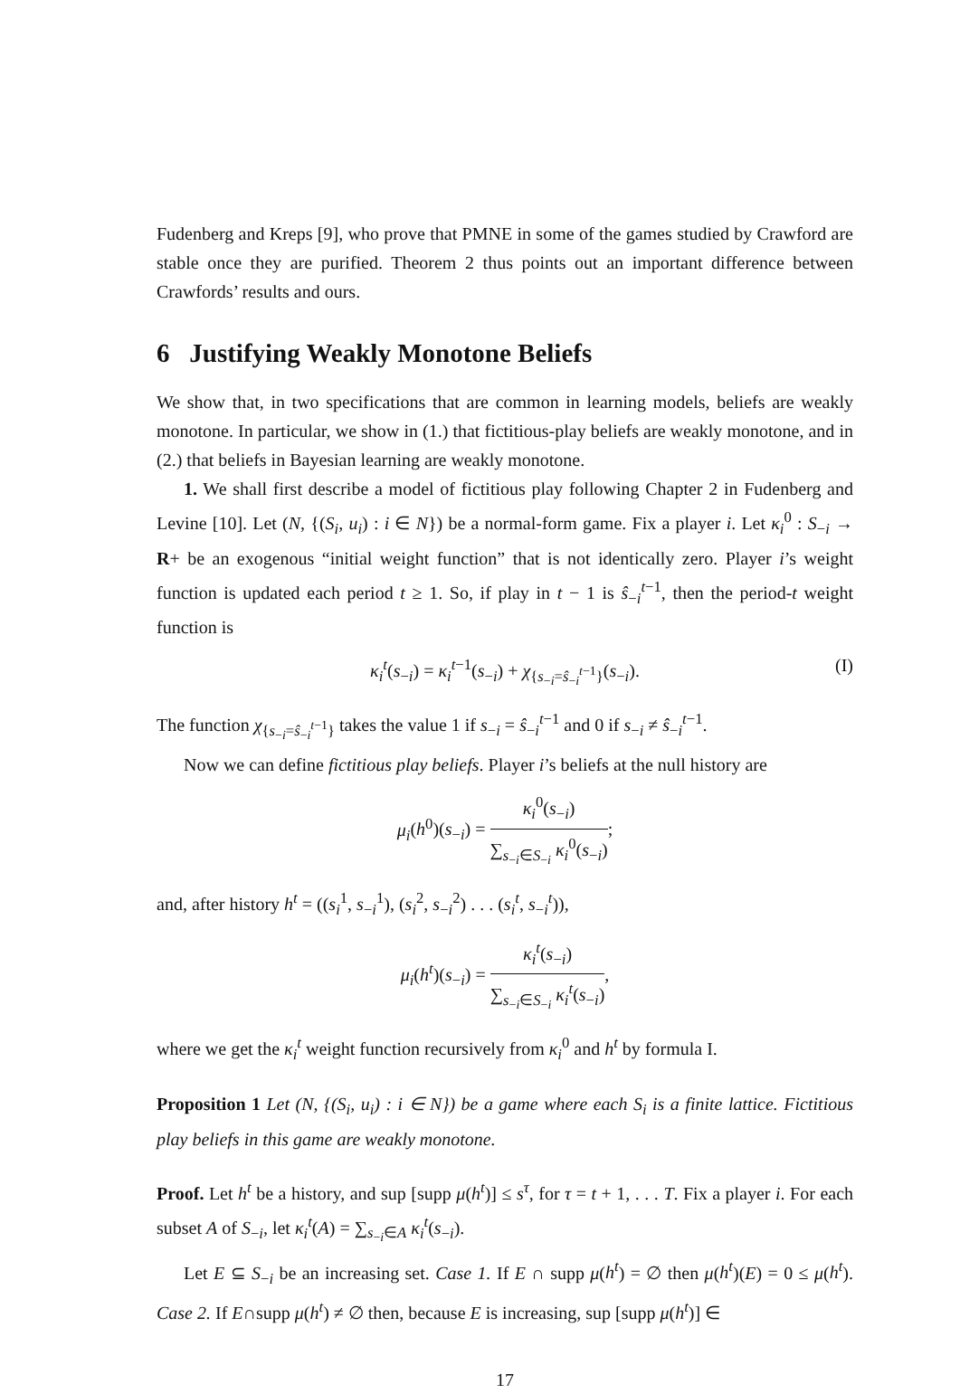Fudenberg and Kreps [9], who prove that PMNE in some of the games studied by Crawford are stable once they are purified. Theorem 2 thus points out an important difference between Crawfords’ results and ours.
6 Justifying Weakly Monotone Beliefs
We show that, in two specifications that are common in learning models, beliefs are weakly monotone. In particular, we show in (1.) that fictitious-play beliefs are weakly monotone, and in (2.) that beliefs in Bayesian learning are weakly monotone.
1. We shall first describe a model of fictitious play following Chapter 2 in Fudenberg and Levine [10]. Let (N, {(S<sub>i</sub>, u<sub>i</sub>) : i ∈ N}) be a normal-form game. Fix a player i. Let κ<sub>i</sub><sup>0</sup> : S<sub>−i</sub> → R+ be an exogenous “initial weight function” that is not identically zero. Player i’s weight function is updated each period t ≥ 1. So, if play in t − 1 is ŝ<sub>−i</sub><sup>t−1</sup>, then the period-t weight function is
κ<sub>i</sub><sup>t</sup>(s<sub>−i</sub>) = κ<sub>i</sub><sup>t−1</sup>(s<sub>−i</sub>) + χ<sub>{s<sub>−i</sub>=ŝ<sub>−i</sub><sup>t−1</sup>}</sub>(s<sub>−i</sub>). (I)
The function χ<sub>{s<sub>−i</sub>=ŝ<sub>−i</sub><sup>t−1</sup>}</sub> takes the value 1 if s<sub>−i</sub> = ŝ<sub>−i</sub><sup>t−1</sup> and 0 if s<sub>−i</sub> ≠ ŝ<sub>−i</sub><sup>t−1</sup>.
Now we can define fictitious play beliefs. Player i’s beliefs at the null history are
μ<sub>i</sub>(h<sup>0</sup>)(s<sub>−i</sub>) = κ<sub>i</sub><sup>0</sup>(s<sub>−i</sub>) ∑<sub>s<sub>−i</sub>∈S<sub>−i</sub></sub> κ<sub>i</sub><sup>0</sup>(s<sub>−i</sub>);
and, after history h<sup>t</sup> = ((s<sub>i</sub><sup>1</sup>, s<sub>−i</sub><sup>1</sup>), (s<sub>i</sub><sup>2</sup>, s<sub>−i</sub><sup>2</sup>) . . . (s<sub>i</sub><sup>t</sup>, s<sub>−i</sub><sup>t</sup>)),
μ<sub>i</sub>(h<sup>t</sup>)(s<sub>−i</sub>) = κ<sub>i</sub><sup>t</sup>(s<sub>−i</sub>) ∑<sub>s<sub>−i</sub>∈S<sub>−i</sub></sub> κ<sub>i</sub><sup>t</sup>(s<sub>−i</sub>),
where we get the κ<sub>i</sub><sup>t</sup> weight function recursively from κ<sub>i</sub><sup>0</sup> and h<sup>t</sup> by formula I.
Proposition 1 Let (N, {(S<sub>i</sub>, u<sub>i</sub>) : i ∈ N}) be a game where each S<sub>i</sub> is a finite lattice. Fictitious play beliefs in this game are weakly monotone.
Proof. Let h<sup>t</sup> be a history, and sup [supp μ(h<sup>t</sup>)] ≤ s<sup>τ</sup>, for τ = t + 1, . . . T. Fix a player i. For each subset A of S<sub>−i</sub>, let κ<sub>i</sub><sup>t</sup>(A) = ∑<sub>s<sub>−i</sub>∈A</sub> κ<sub>i</sub><sup>t</sup>(s<sub>−i</sub>).
Let E ⊆ S<sub>−i</sub> be an increasing set. Case 1. If E ∩ supp μ(h<sup>t</sup>) = ∅ then μ(h<sup>t</sup>)(E) = 0 ≤ μ(h<sup>t</sup>). Case 2. If E∩supp μ(h<sup>t</sup>) ≠ ∅ then, because E is increasing, sup [supp μ(h<sup>t</sup>)] ∈
17